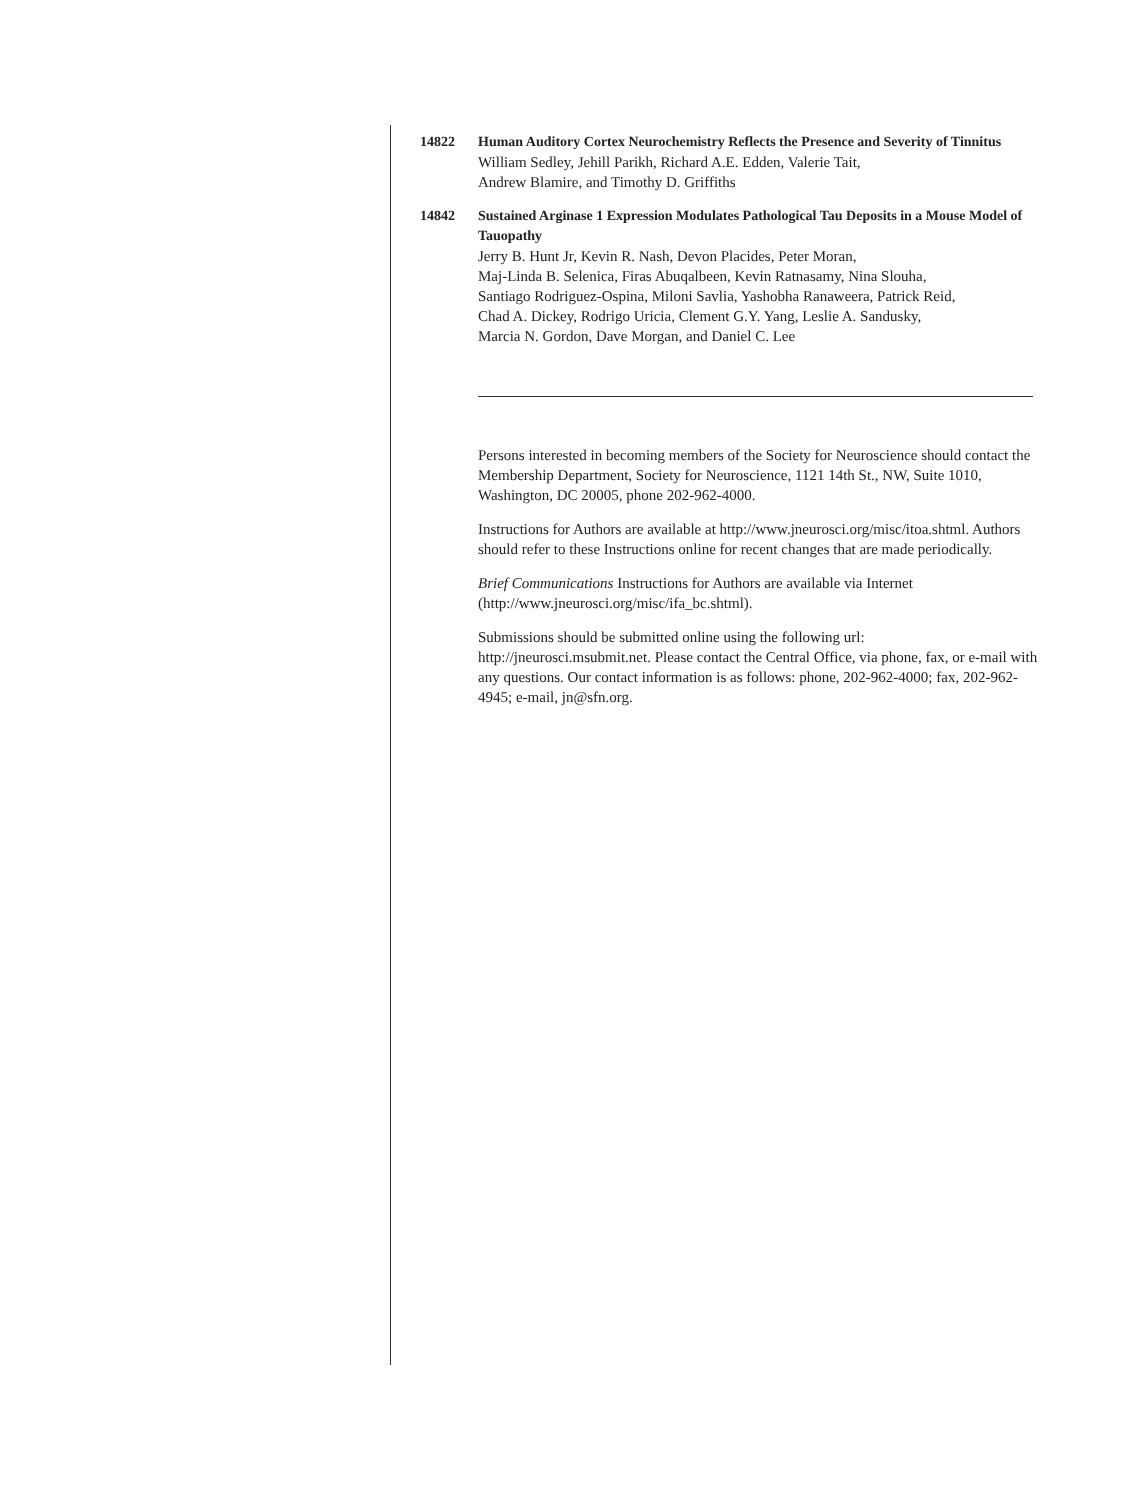14822 Human Auditory Cortex Neurochemistry Reflects the Presence and Severity of Tinnitus
William Sedley, Jehill Parikh, Richard A.E. Edden, Valerie Tait,
Andrew Blamire, and Timothy D. Griffiths
14842 Sustained Arginase 1 Expression Modulates Pathological Tau Deposits in a Mouse Model of Tauopathy
Jerry B. Hunt Jr, Kevin R. Nash, Devon Placides, Peter Moran,
Maj-Linda B. Selenica, Firas Abuqalbeen, Kevin Ratnasamy, Nina Slouha,
Santiago Rodriguez-Ospina, Miloni Savlia, Yashobha Ranaweera, Patrick Reid,
Chad A. Dickey, Rodrigo Uricia, Clement G.Y. Yang, Leslie A. Sandusky,
Marcia N. Gordon, Dave Morgan, and Daniel C. Lee
Persons interested in becoming members of the Society for Neuroscience should contact the Membership Department, Society for Neuroscience, 1121 14th St., NW, Suite 1010, Washington, DC 20005, phone 202-962-4000.
Instructions for Authors are available at http://www.jneurosci.org/misc/itoa.shtml. Authors should refer to these Instructions online for recent changes that are made periodically.
Brief Communications Instructions for Authors are available via Internet (http://www.jneurosci.org/misc/ifa_bc.shtml).
Submissions should be submitted online using the following url: http://jneurosci.msubmit.net. Please contact the Central Office, via phone, fax, or e-mail with any questions. Our contact information is as follows: phone, 202-962-4000; fax, 202-962-4945; e-mail, jn@sfn.org.